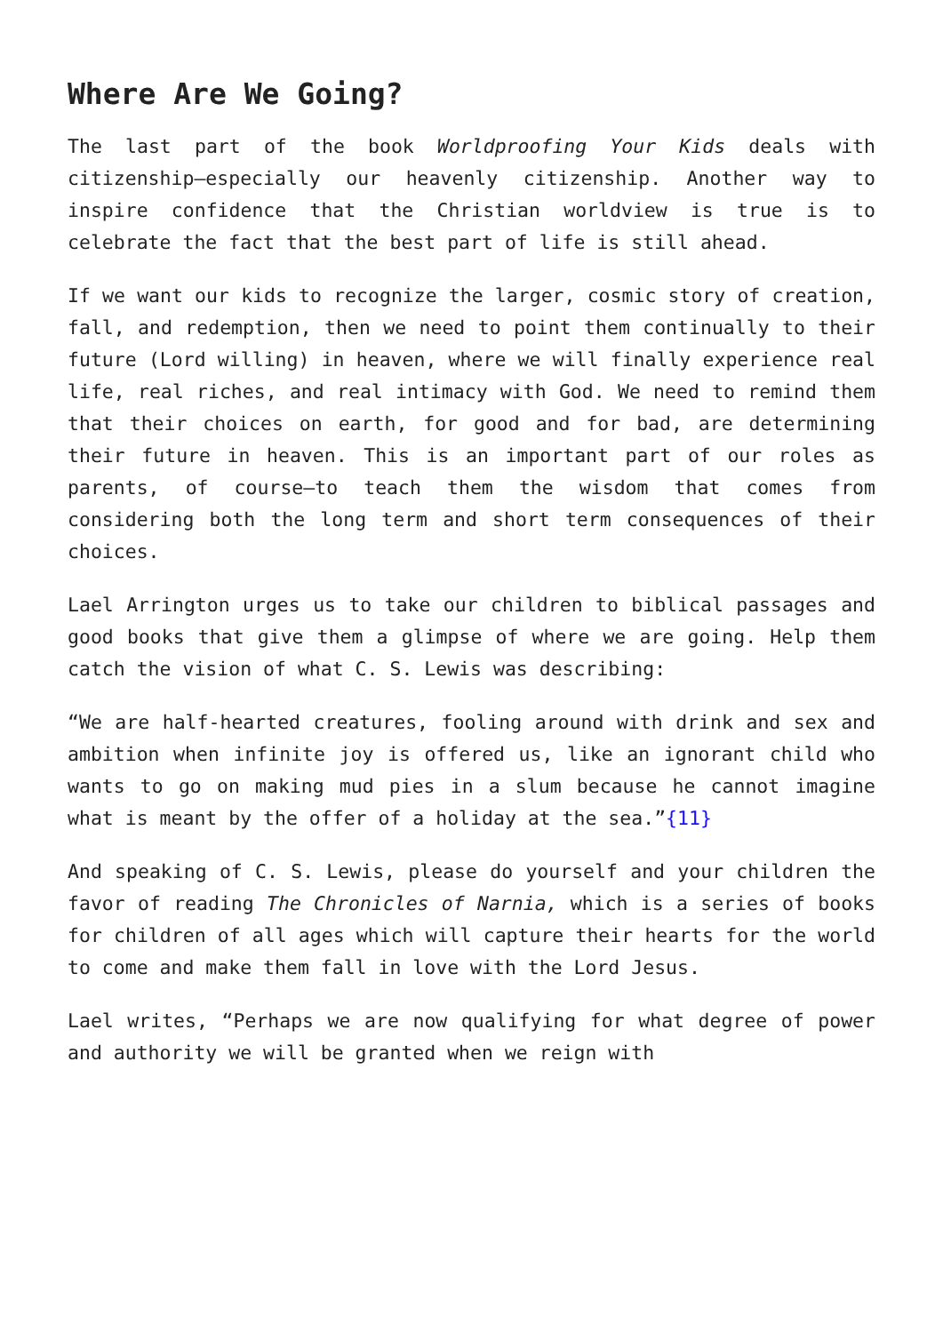Where Are We Going?
The last part of the book Worldproofing Your Kids deals with citizenship—especially our heavenly citizenship. Another way to inspire confidence that the Christian worldview is true is to celebrate the fact that the best part of life is still ahead.
If we want our kids to recognize the larger, cosmic story of creation, fall, and redemption, then we need to point them continually to their future (Lord willing) in heaven, where we will finally experience real life, real riches, and real intimacy with God. We need to remind them that their choices on earth, for good and for bad, are determining their future in heaven. This is an important part of our roles as parents, of course—to teach them the wisdom that comes from considering both the long term and short term consequences of their choices.
Lael Arrington urges us to take our children to biblical passages and good books that give them a glimpse of where we are going. Help them catch the vision of what C. S. Lewis was describing:
“We are half-hearted creatures, fooling around with drink and sex and ambition when infinite joy is offered us, like an ignorant child who wants to go on making mud pies in a slum because he cannot imagine what is meant by the offer of a holiday at the sea.”{11}
And speaking of C. S. Lewis, please do yourself and your children the favor of reading The Chronicles of Narnia, which is a series of books for children of all ages which will capture their hearts for the world to come and make them fall in love with the Lord Jesus.
Lael writes, “Perhaps we are now qualifying for what degree of power and authority we will be granted when we reign with